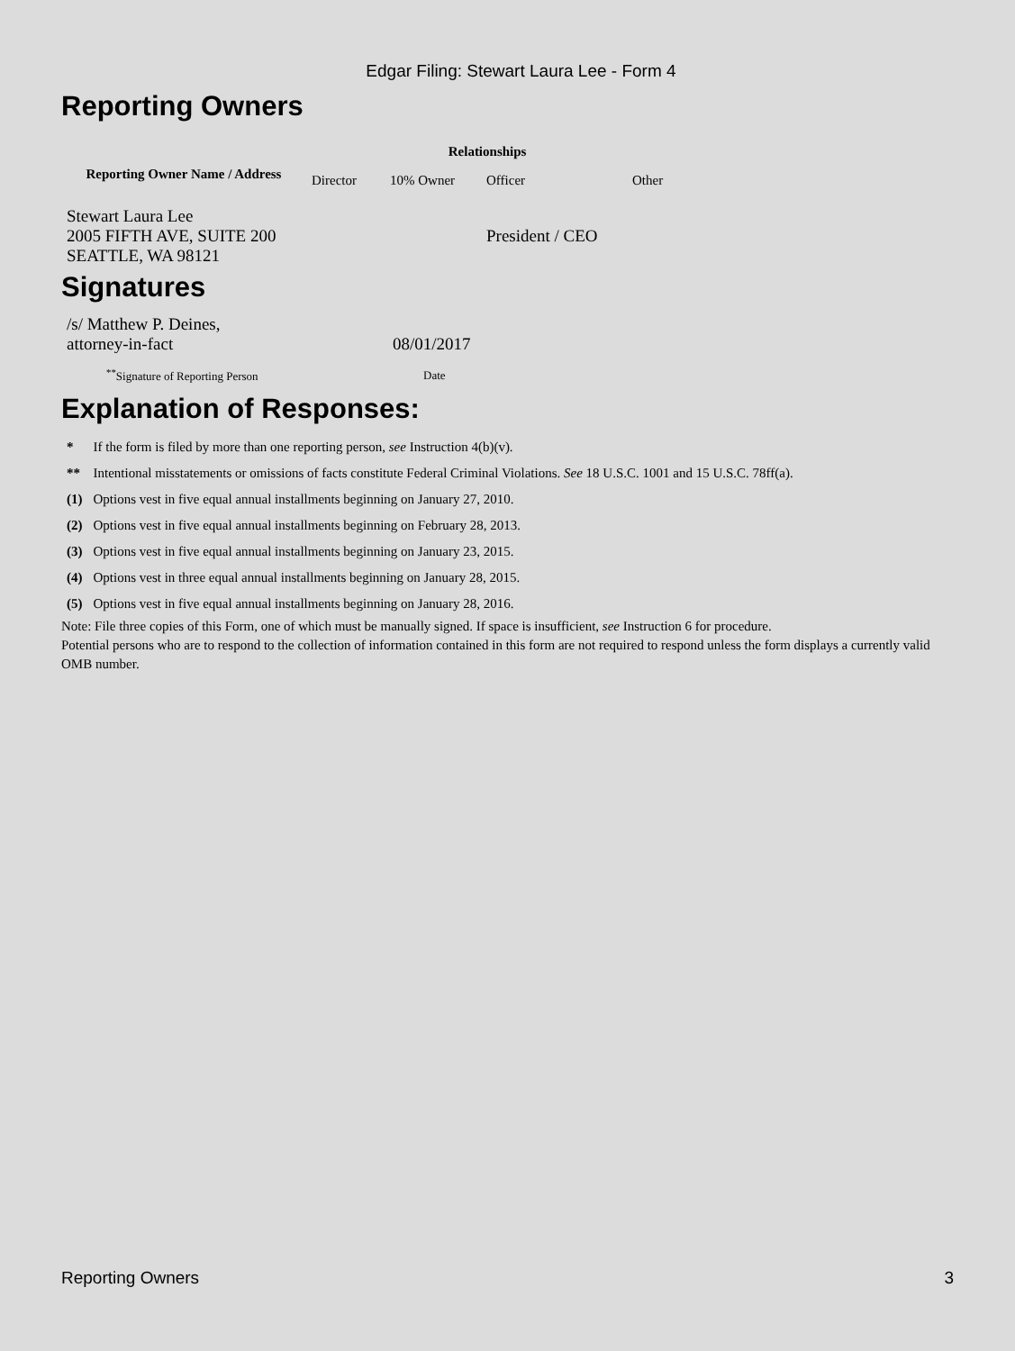Edgar Filing: Stewart Laura Lee - Form 4
Reporting Owners
| Reporting Owner Name / Address | Relationships | | | | |
| --- | --- | --- | --- | --- | --- |
| | Director | 10% Owner | Officer | Other | |
| Stewart Laura Lee 2005 FIFTH AVE, SUITE 200 SEATTLE, WA 98121 | | | President / CEO | | |
Signatures
| /s/ Matthew P. Deines, attorney-in-fact | 08/01/2017 |
| <sup>**</sup> Signature of Reporting Person | Date |
Explanation of Responses:
| * | If the form is filed by more than one reporting person, see Instruction 4(b)(v). |
| ** | Intentional misstatements or omissions of facts constitute Federal Criminal Violations. See 18 U.S.C. 1001 and 15 U.S.C. 78ff(a). |
| (1) | Options vest in five equal annual installments beginning on January 27, 2010. |
| (2) | Options vest in five equal annual installments beginning on February 28, 2013. |
| (3) | Options vest in five equal annual installments beginning on January 23, 2015. |
| (4) | Options vest in three equal annual installments beginning on January 28, 2015. |
| (5) | Options vest in five equal annual installments beginning on January 28, 2016. |
Note: File three copies of this Form, one of which must be manually signed. If space is insufficient, see Instruction 6 for procedure.
Potential persons who are to respond to the collection of information contained in this form are not required to respond unless the form displays a currently valid OMB number.
Reporting Owners 3